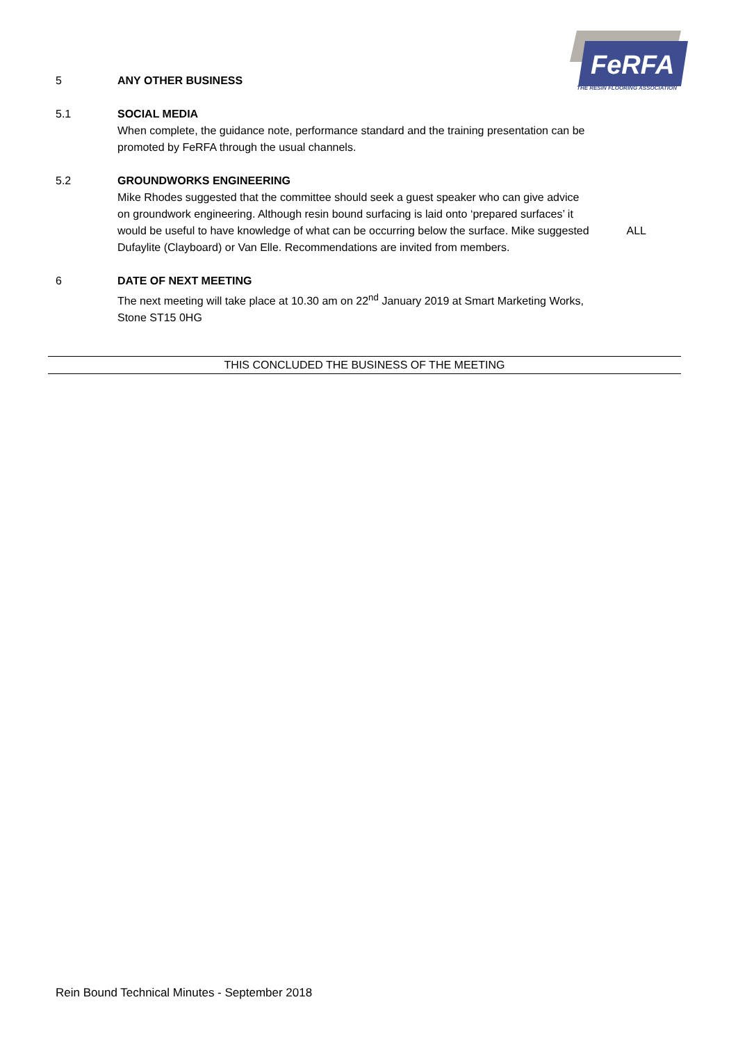FeRFA
THE RESIN FLOORING ASSOCIATION
5 ANY OTHER BUSINESS
5.1 SOCIAL MEDIA
When complete, the guidance note, performance standard and the training presentation can be promoted by FeRFA through the usual channels.
5.2 GROUNDWORKS ENGINEERING
Mike Rhodes suggested that the committee should seek a guest speaker who can give advice on groundwork engineering. Although resin bound surfacing is laid onto ‘prepared surfaces’ it would be useful to have knowledge of what can be occurring below the surface. Mike suggested Dufaylite (Clayboard) or Van Elle. Recommendations are invited from members.
ALL
6 DATE OF NEXT MEETING
The next meeting will take place at 10.30 am on 22<sup>nd</sup> January 2019 at Smart Marketing Works, Stone ST15 0HG
THIS CONCLUDED THE BUSINESS OF THE MEETING
Rein Bound Technical Minutes - September 2018